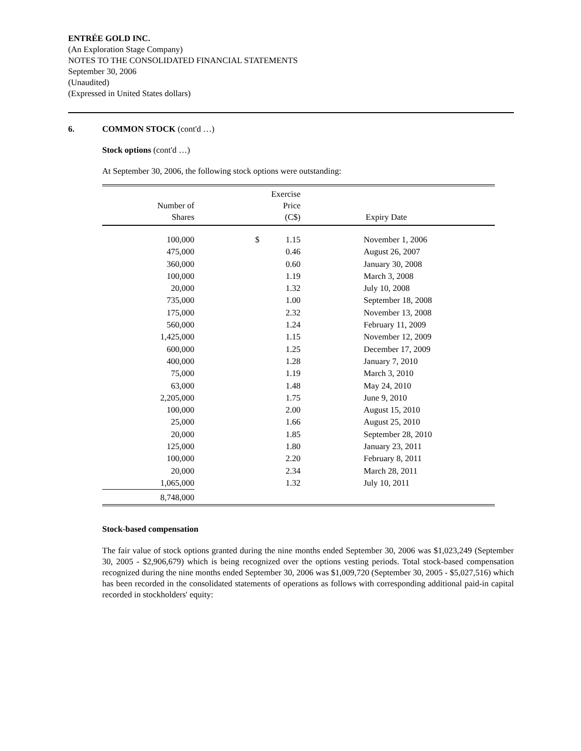ENTRÉE GOLD INC.
(An Exploration Stage Company)
NOTES TO THE CONSOLIDATED FINANCIAL STATEMENTS
September 30, 2006
(Unaudited)
(Expressed in United States dollars)
6. COMMON STOCK (cont'd …)
Stock options (cont'd …)
At September 30, 2006, the following stock options were outstanding:
| Number of Shares | | Exercise Price (C$) | Expiry Date |
| --- | --- | --- | --- |
| 100,000 | $ | 1.15 | November 1, 2006 |
| 475,000 | | 0.46 | August 26, 2007 |
| 360,000 | | 0.60 | January 30, 2008 |
| 100,000 | | 1.19 | March 3, 2008 |
| 20,000 | | 1.32 | July 10, 2008 |
| 735,000 | | 1.00 | September 18, 2008 |
| 175,000 | | 2.32 | November 13, 2008 |
| 560,000 | | 1.24 | February 11, 2009 |
| 1,425,000 | | 1.15 | November 12, 2009 |
| 600,000 | | 1.25 | December 17, 2009 |
| 400,000 | | 1.28 | January 7, 2010 |
| 75,000 | | 1.19 | March 3, 2010 |
| 63,000 | | 1.48 | May 24, 2010 |
| 2,205,000 | | 1.75 | June 9, 2010 |
| 100,000 | | 2.00 | August 15, 2010 |
| 25,000 | | 1.66 | August 25, 2010 |
| 20,000 | | 1.85 | September 28, 2010 |
| 125,000 | | 1.80 | January 23, 2011 |
| 100,000 | | 2.20 | February 8, 2011 |
| 20,000 | | 2.34 | March 28, 2011 |
| 1,065,000 | | 1.32 | July 10, 2011 |
| 8,748,000 | | | |
Stock-based compensation
The fair value of stock options granted during the nine months ended September 30, 2006 was $1,023,249 (September 30, 2005 - $2,906,679) which is being recognized over the options vesting periods. Total stock-based compensation recognized during the nine months ended September 30, 2006 was $1,009,720 (September 30, 2005 - $5,027,516) which has been recorded in the consolidated statements of operations as follows with corresponding additional paid-in capital recorded in stockholders' equity: